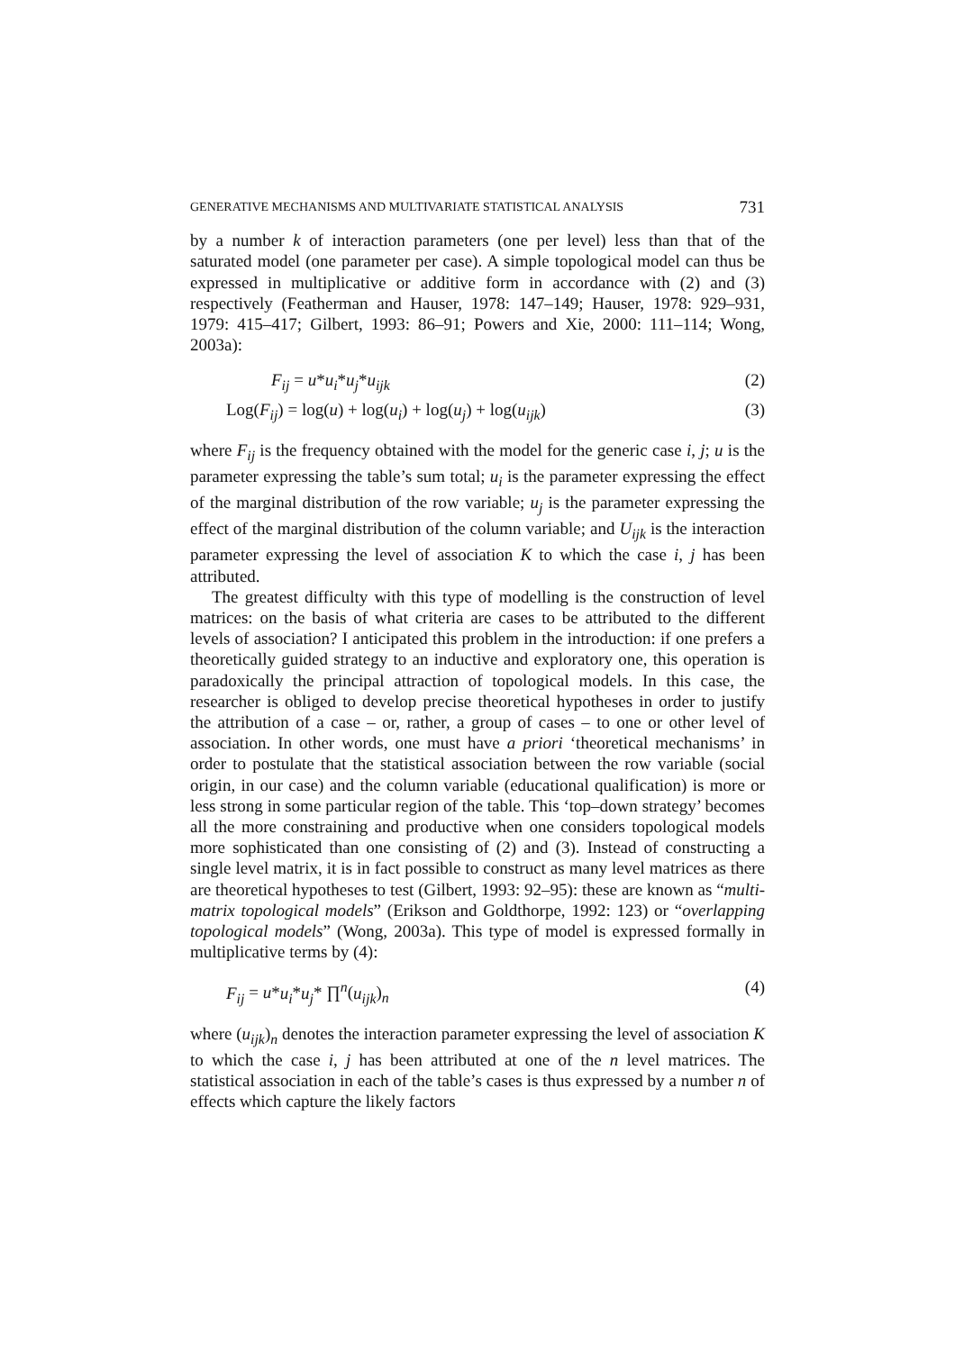GENERATIVE MECHANISMS AND MULTIVARIATE STATISTICAL ANALYSIS 731
by a number k of interaction parameters (one per level) less than that of the saturated model (one parameter per case). A simple topological model can thus be expressed in multiplicative or additive form in accordance with (2) and (3) respectively (Featherman and Hauser, 1978: 147–149; Hauser, 1978: 929–931, 1979: 415–417; Gilbert, 1993: 86–91; Powers and Xie, 2000: 111–114; Wong, 2003a):
F<sub>ij</sub> = u*u<sub>i</sub>*u<sub>j</sub>*u<sub>ijk</sub> (2)
Log(F<sub>ij</sub>) = log(u) + log(u<sub>i</sub>) + log(u<sub>j</sub>) + log(u<sub>ijk</sub>) (3)
where F<sub>ij</sub> is the frequency obtained with the model for the generic case i, j; u is the parameter expressing the table’s sum total; u<sub>i</sub> is the parameter expressing the effect of the marginal distribution of the row variable; u<sub>j</sub> is the parameter expressing the effect of the marginal distribution of the column variable; and U<sub>ijk</sub> is the interaction parameter expressing the level of association K to which the case i, j has been attributed.
The greatest difficulty with this type of modelling is the construction of level matrices: on the basis of what criteria are cases to be attributed to the different levels of association? I anticipated this problem in the introduction: if one prefers a theoretically guided strategy to an inductive and exploratory one, this operation is paradoxically the principal attraction of topological models. In this case, the researcher is obliged to develop precise theoretical hypotheses in order to justify the attribution of a case – or, rather, a group of cases – to one or other level of association. In other words, one must have a priori ‘theoretical mechanisms’ in order to postulate that the statistical association between the row variable (social origin, in our case) and the column variable (educational qualification) is more or less strong in some particular region of the table. This ‘top–down strategy’ becomes all the more constraining and productive when one considers topological models more sophisticated than one consisting of (2) and (3). Instead of constructing a single level matrix, it is in fact possible to construct as many level matrices as there are theoretical hypotheses to test (Gilbert, 1993: 92–95): these are known as “multi-matrix topological models” (Erikson and Goldthorpe, 1992: 123) or “overlapping topological models” (Wong, 2003a). This type of model is expressed formally in multiplicative terms by (4):
F<sub>ij</sub> = u*u<sub>i</sub>*u<sub>j</sub>* ∏<sup>n</sup>(u<sub>ijk</sub>)<sub>n</sub> (4)
where (u<sub>ijk</sub>)<sub>n</sub> denotes the interaction parameter expressing the level of association K to which the case i, j has been attributed at one of the n level matrices. The statistical association in each of the table’s cases is thus expressed by a number n of effects which capture the likely factors